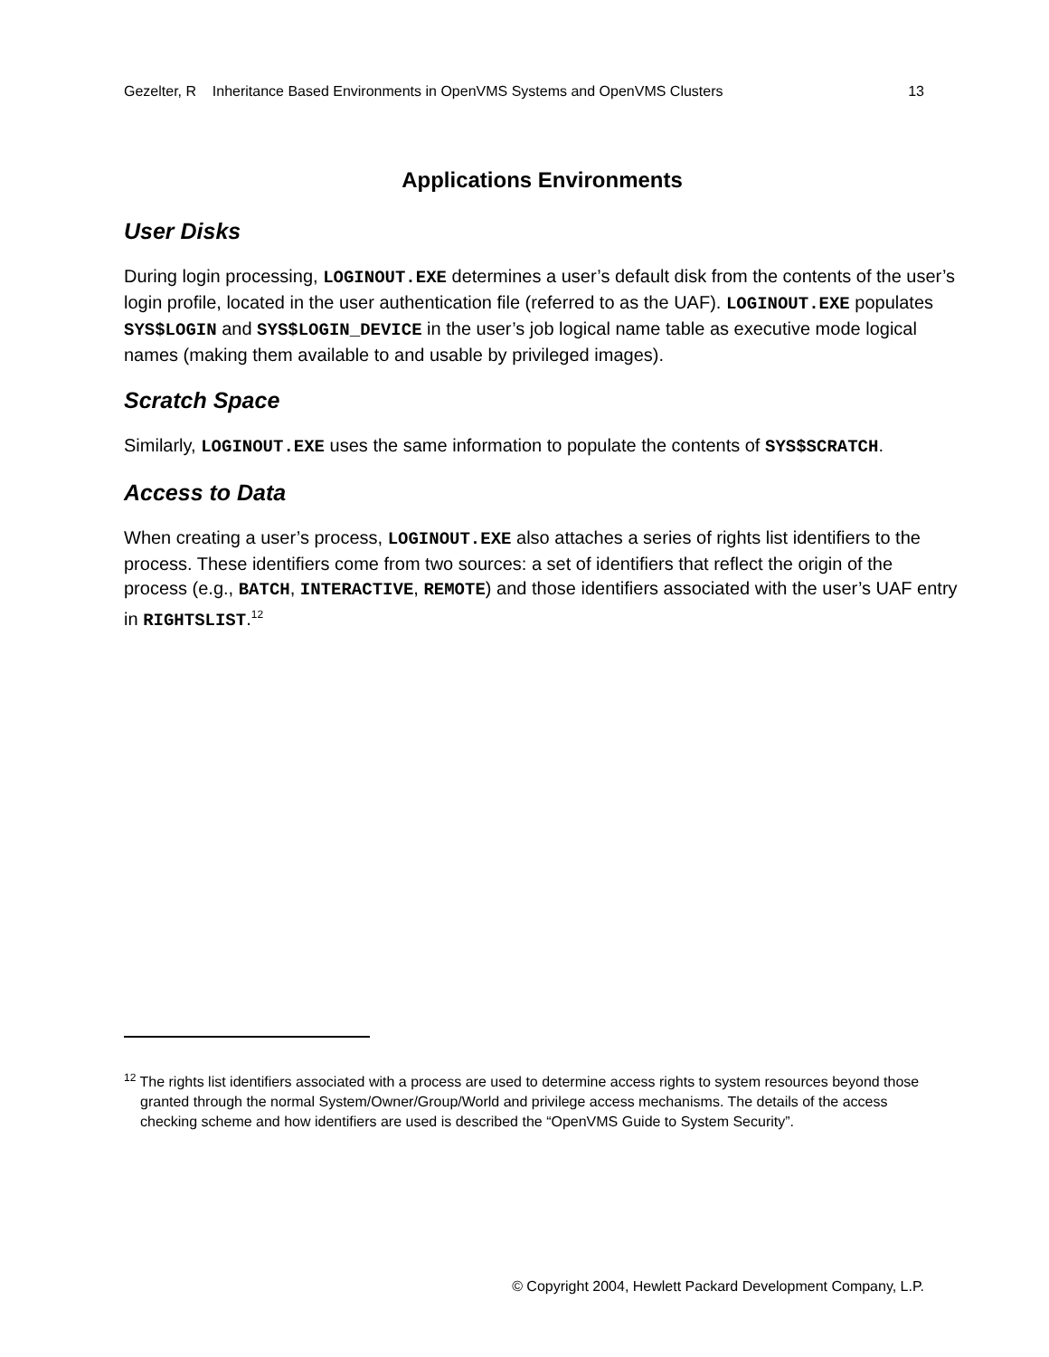Gezelter, R Inheritance Based Environments in OpenVMS Systems and OpenVMS Clusters 13
Applications Environments
User Disks
During login processing, LOGINOUT.EXE determines a user’s default disk from the contents of the user’s login profile, located in the user authentication file (referred to as the UAF). LOGINOUT.EXE populates SYS$LOGIN and SYS$LOGIN_DEVICE in the user’s job logical name table as executive mode logical names (making them available to and usable by privileged images).
Scratch Space
Similarly, LOGINOUT.EXE uses the same information to populate the contents of SYS$SCRATCH.
Access to Data
When creating a user’s process, LOGINOUT.EXE also attaches a series of rights list identifiers to the process. These identifiers come from two sources: a set of identifiers that reflect the origin of the process (e.g., BATCH, INTERACTIVE, REMOTE) and those identifiers associated with the user’s UAF entry in RIGHTSLIST.<sup>12</sup>
<sup>12</sup> The rights list identifiers associated with a process are used to determine access rights to system resources beyond those granted through the normal System/Owner/Group/World and privilege access mechanisms. The details of the access checking scheme and how identifiers are used is described the “OpenVMS Guide to System Security”.
© Copyright 2004, Hewlett Packard Development Company, L.P.